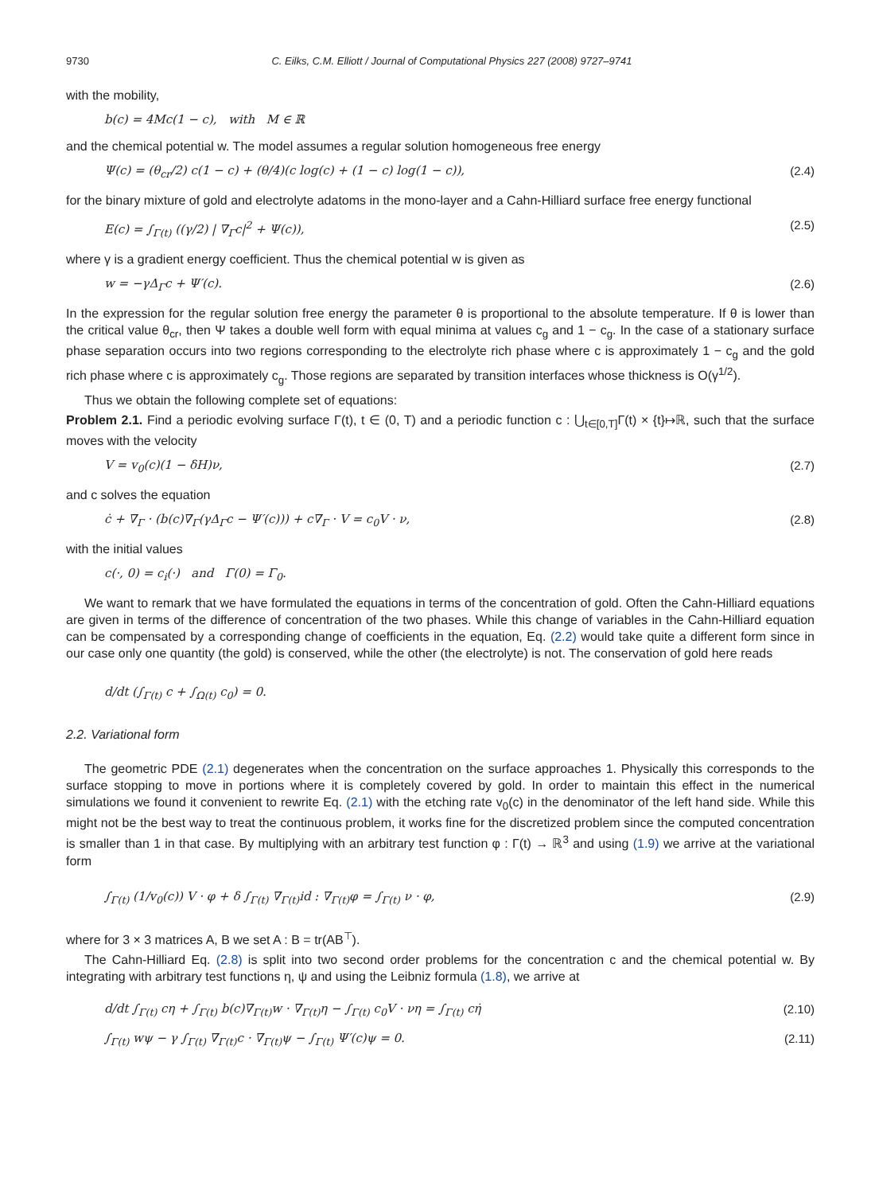9730 C. Eilks, C.M. Elliott / Journal of Computational Physics 227 (2008) 9727–9741
with the mobility,
b(c) = 4Mc(1 − c), with M ∈ ℝ
and the chemical potential w. The model assumes a regular solution homogeneous free energy
Ψ(c) = (θ<sub>cr</sub>/2) c(1 − c) + (θ/4)(c log(c) + (1 − c) log(1 − c)), (2.4)
for the binary mixture of gold and electrolyte adatoms in the mono-layer and a Cahn-Hilliard surface free energy functional
E(c) = ∫<sub>Γ(t)</sub> ((γ/2) | ∇<sub>Γ</sub>c|<sup>2</sup> + Ψ(c)), (2.5)
where γ is a gradient energy coefficient. Thus the chemical potential w is given as
w = −γΔ<sub>Γ</sub>c + Ψ′(c). (2.6)
In the expression for the regular solution free energy the parameter θ is proportional to the absolute temperature. If θ is lower than the critical value θ<sub>cr</sub>, then Ψ takes a double well form with equal minima at values c<sub>g</sub> and 1 − c<sub>g</sub>. In the case of a stationary surface phase separation occurs into two regions corresponding to the electrolyte rich phase where c is approximately 1 − c<sub>g</sub> and the gold rich phase where c is approximately c<sub>g</sub>. Those regions are separated by transition interfaces whose thickness is O(γ<sup>1/2</sup>).
Thus we obtain the following complete set of equations:
Problem 2.1. Find a periodic evolving surface Γ(t), t ∈ (0, T) and a periodic function c : ⋃<sub>t∈[0,T]</sub>Γ(t) × {t}↦ℝ, such that the surface moves with the velocity
V = v<sub>0</sub>(c)(1 − δH)ν, (2.7)
and c solves the equation
ċ + ∇<sub>Γ</sub> · (b(c)∇<sub>Γ</sub>(γΔ<sub>Γ</sub>c − Ψ′(c))) + c∇<sub>Γ</sub> · V = c<sub>0</sub>V · ν, (2.8)
with the initial values
c(·, 0) = c<sub>i</sub>(·) and Γ(0) = Γ<sub>0</sub>.
We want to remark that we have formulated the equations in terms of the concentration of gold. Often the Cahn-Hilliard equations are given in terms of the difference of concentration of the two phases. While this change of variables in the Cahn-Hilliard equation can be compensated by a corresponding change of coefficients in the equation, Eq. (2.2) would take quite a different form since in our case only one quantity (the gold) is conserved, while the other (the electrolyte) is not. The conservation of gold here reads
d/dt (∫<sub>Γ(t)</sub> c + ∫<sub>Ω(t)</sub> c<sub>0</sub>) = 0.
2.2. Variational form
The geometric PDE (2.1) degenerates when the concentration on the surface approaches 1. Physically this corresponds to the surface stopping to move in portions where it is completely covered by gold. In order to maintain this effect in the numerical simulations we found it convenient to rewrite Eq. (2.1) with the etching rate v<sub>0</sub>(c) in the denominator of the left hand side. While this might not be the best way to treat the continuous problem, it works fine for the discretized problem since the computed concentration is smaller than 1 in that case. By multiplying with an arbitrary test function φ : Γ(t) → ℝ<sup>3</sup> and using (1.9) we arrive at the variational form
∫<sub>Γ(t)</sub> (1/v<sub>0</sub>(c)) V · φ + δ ∫<sub>Γ(t)</sub> ∇<sub>Γ(t)</sub>id : ∇<sub>Γ(t)</sub>φ = ∫<sub>Γ(t)</sub> ν · φ, (2.9)
where for 3 × 3 matrices A, B we set A : B = tr(AB<sup>⊤</sup>).
The Cahn-Hilliard Eq. (2.8) is split into two second order problems for the concentration c and the chemical potential w. By integrating with arbitrary test functions η, ψ and using the Leibniz formula (1.8), we arrive at
d/dt ∫<sub>Γ(t)</sub> cη + ∫<sub>Γ(t)</sub> b(c)∇<sub>Γ(t)</sub>w · ∇<sub>Γ(t)</sub>η − ∫<sub>Γ(t)</sub> c<sub>0</sub>V · νη = ∫<sub>Γ(t)</sub> cη̇ (2.10)
∫<sub>Γ(t)</sub> wψ − γ ∫<sub>Γ(t)</sub> ∇<sub>Γ(t)</sub>c · ∇<sub>Γ(t)</sub>ψ − ∫<sub>Γ(t)</sub> Ψ′(c)ψ = 0. (2.11)